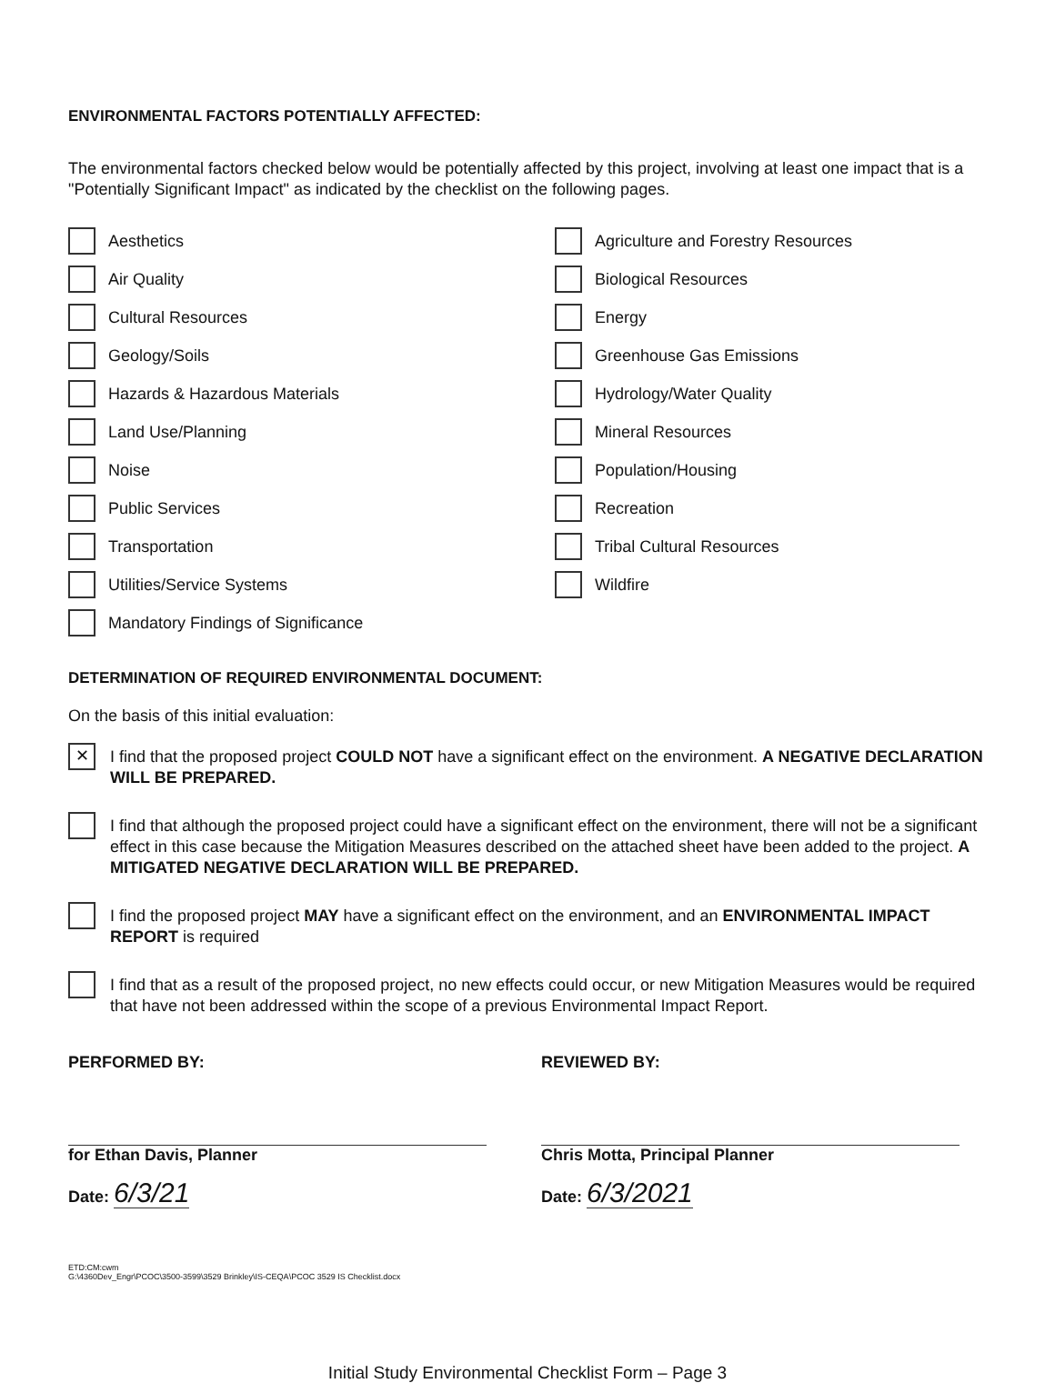ENVIRONMENTAL FACTORS POTENTIALLY AFFECTED:
The environmental factors checked below would be potentially affected by this project, involving at least one impact that is a "Potentially Significant Impact" as indicated by the checklist on the following pages.
Aesthetics
Agriculture and Forestry Resources
Air Quality
Biological Resources
Cultural Resources
Energy
Geology/Soils
Greenhouse Gas Emissions
Hazards & Hazardous Materials
Hydrology/Water Quality
Land Use/Planning
Mineral Resources
Noise
Population/Housing
Public Services
Recreation
Transportation
Tribal Cultural Resources
Utilities/Service Systems
Wildfire
Mandatory Findings of Significance
DETERMINATION OF REQUIRED ENVIRONMENTAL DOCUMENT:
On the basis of this initial evaluation:
✕
I find that the proposed project COULD NOT have a significant effect on the environment. A NEGATIVE DECLARATION WILL BE PREPARED.
I find that although the proposed project could have a significant effect on the environment, there will not be a significant effect in this case because the Mitigation Measures described on the attached sheet have been added to the project. A MITIGATED NEGATIVE DECLARATION WILL BE PREPARED.
I find the proposed project MAY have a significant effect on the environment, and an ENVIRONMENTAL IMPACT REPORT is required
I find that as a result of the proposed project, no new effects could occur, or new Mitigation Measures would be required that have not been addressed within the scope of a previous Environmental Impact Report.
PERFORMED BY:
for Ethan Davis, Planner
Date: 6/3/21
REVIEWED BY:
Chris Motta, Principal Planner
Date: 6/3/2021
ETD:CM:cwm
G:\4360Dev_Engr\PCOC\3500-3599\3529 Brinkley\IS-CEQA\PCOC 3529 IS Checklist.docx
Initial Study Environmental Checklist Form – Page 3